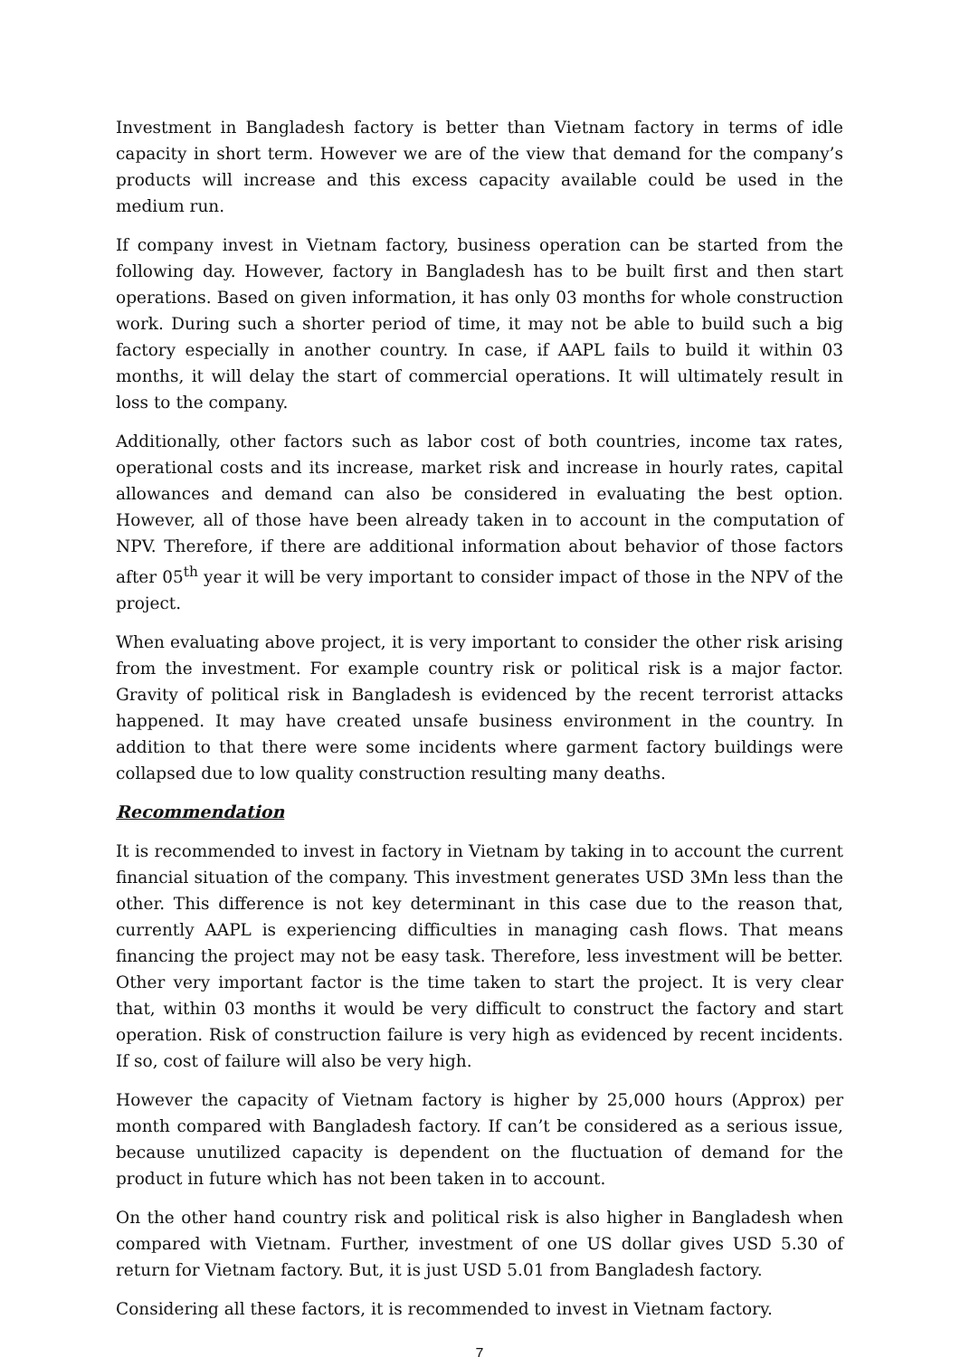Investment in Bangladesh factory is better than Vietnam factory in terms of idle capacity in short term. However we are of the view that demand for the company’s products will increase and this excess capacity available could be used in the medium run.
If company invest in Vietnam factory, business operation can be started from the following day. However, factory in Bangladesh has to be built first and then start operations. Based on given information, it has only 03 months for whole construction work. During such a shorter period of time, it may not be able to build such a big factory especially in another country. In case, if AAPL fails to build it within 03 months, it will delay the start of commercial operations. It will ultimately result in loss to the company.
Additionally, other factors such as labor cost of both countries, income tax rates, operational costs and its increase, market risk and increase in hourly rates, capital allowances and demand can also be considered in evaluating the best option. However, all of those have been already taken in to account in the computation of NPV. Therefore, if there are additional information about behavior of those factors after 05<sup>th</sup> year it will be very important to consider impact of those in the NPV of the project.
When evaluating above project, it is very important to consider the other risk arising from the investment. For example country risk or political risk is a major factor. Gravity of political risk in Bangladesh is evidenced by the recent terrorist attacks happened. It may have created unsafe business environment in the country. In addition to that there were some incidents where garment factory buildings were collapsed due to low quality construction resulting many deaths.
Recommendation
It is recommended to invest in factory in Vietnam by taking in to account the current financial situation of the company. This investment generates USD 3Mn less than the other. This difference is not key determinant in this case due to the reason that, currently AAPL is experiencing difficulties in managing cash flows. That means financing the project may not be easy task. Therefore, less investment will be better. Other very important factor is the time taken to start the project. It is very clear that, within 03 months it would be very difficult to construct the factory and start operation. Risk of construction failure is very high as evidenced by recent incidents. If so, cost of failure will also be very high.
However the capacity of Vietnam factory is higher by 25,000 hours (Approx) per month compared with Bangladesh factory. If can’t be considered as a serious issue, because unutilized capacity is dependent on the fluctuation of demand for the product in future which has not been taken in to account.
On the other hand country risk and political risk is also higher in Bangladesh when compared with Vietnam. Further, investment of one US dollar gives USD 5.30 of return for Vietnam factory. But, it is just USD 5.01 from Bangladesh factory.
Considering all these factors, it is recommended to invest in Vietnam factory.
7